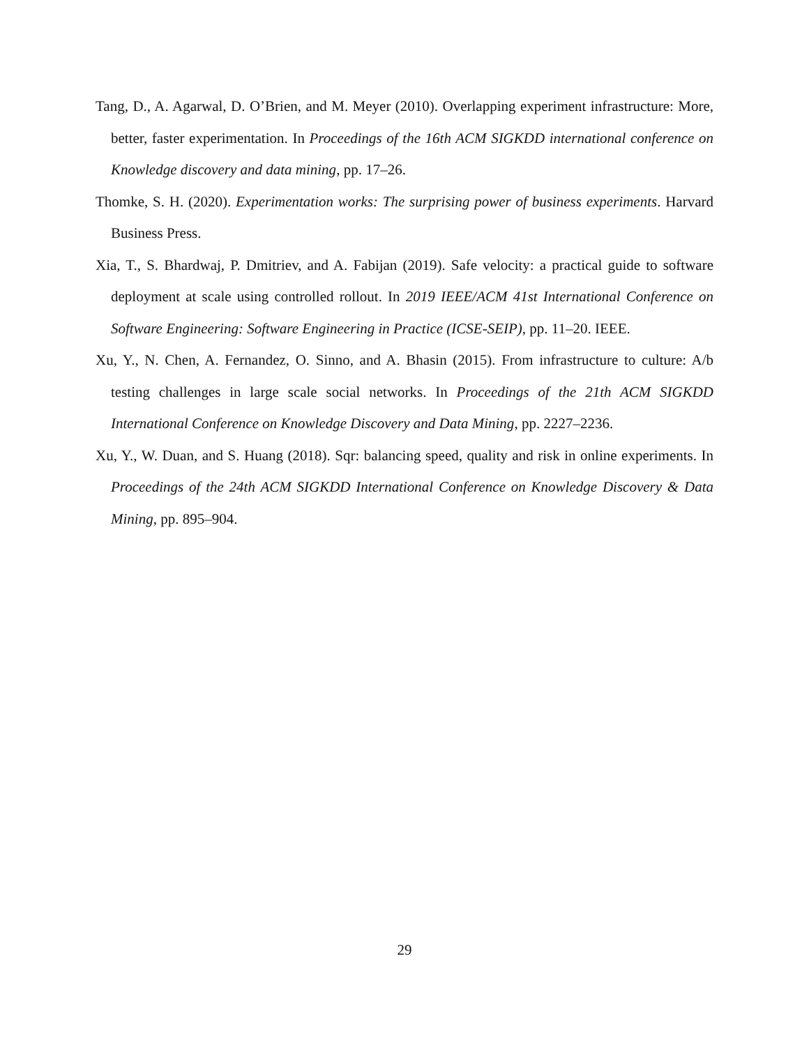Tang, D., A. Agarwal, D. O’Brien, and M. Meyer (2010). Overlapping experiment infrastructure: More, better, faster experimentation. In Proceedings of the 16th ACM SIGKDD international conference on Knowledge discovery and data mining, pp. 17–26.
Thomke, S. H. (2020). Experimentation works: The surprising power of business experiments. Harvard Business Press.
Xia, T., S. Bhardwaj, P. Dmitriev, and A. Fabijan (2019). Safe velocity: a practical guide to software deployment at scale using controlled rollout. In 2019 IEEE/ACM 41st International Conference on Software Engineering: Software Engineering in Practice (ICSE-SEIP), pp. 11–20. IEEE.
Xu, Y., N. Chen, A. Fernandez, O. Sinno, and A. Bhasin (2015). From infrastructure to culture: A/b testing challenges in large scale social networks. In Proceedings of the 21th ACM SIGKDD International Conference on Knowledge Discovery and Data Mining, pp. 2227–2236.
Xu, Y., W. Duan, and S. Huang (2018). Sqr: balancing speed, quality and risk in online experiments. In Proceedings of the 24th ACM SIGKDD International Conference on Knowledge Discovery & Data Mining, pp. 895–904.
29